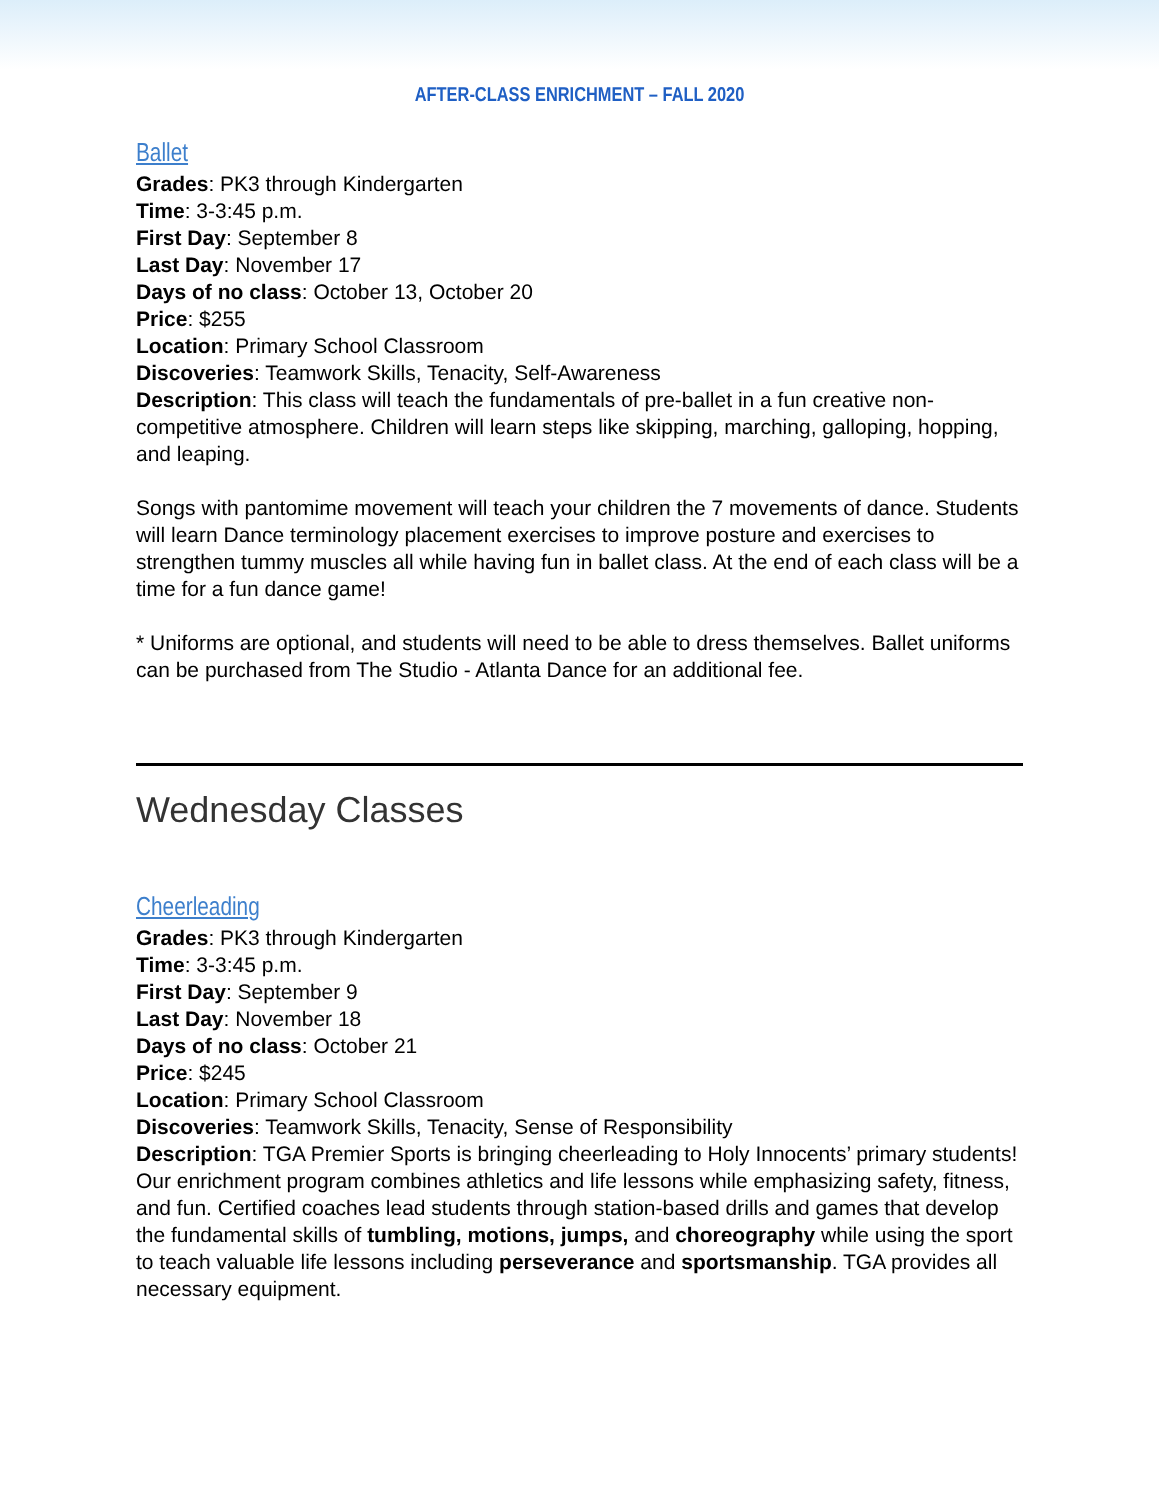AFTER-CLASS ENRICHMENT – FALL 2020
Ballet
Grades: PK3 through Kindergarten
Time: 3-3:45 p.m.
First Day: September 8
Last Day: November 17
Days of no class: October 13, October 20
Price: $255
Location: Primary School Classroom
Discoveries: Teamwork Skills, Tenacity, Self-Awareness
Description: This class will teach the fundamentals of pre-ballet in a fun creative non-competitive atmosphere. Children will learn steps like skipping, marching, galloping, hopping, and leaping.
Songs with pantomime movement will teach your children the 7 movements of dance. Students will learn Dance terminology placement exercises to improve posture and exercises to strengthen tummy muscles all while having fun in ballet class. At the end of each class will be a time for a fun dance game!
* Uniforms are optional, and students will need to be able to dress themselves. Ballet uniforms can be purchased from The Studio - Atlanta Dance for an additional fee.
Wednesday Classes
Cheerleading
Grades: PK3 through Kindergarten
Time: 3-3:45 p.m.
First Day: September 9
Last Day: November 18
Days of no class: October 21
Price: $245
Location: Primary School Classroom
Discoveries: Teamwork Skills, Tenacity, Sense of Responsibility
Description: TGA Premier Sports is bringing cheerleading to Holy Innocents’ primary students! Our enrichment program combines athletics and life lessons while emphasizing safety, fitness, and fun. Certified coaches lead students through station-based drills and games that develop the fundamental skills of tumbling, motions, jumps, and choreography while using the sport to teach valuable life lessons including perseverance and sportsmanship. TGA provides all necessary equipment.